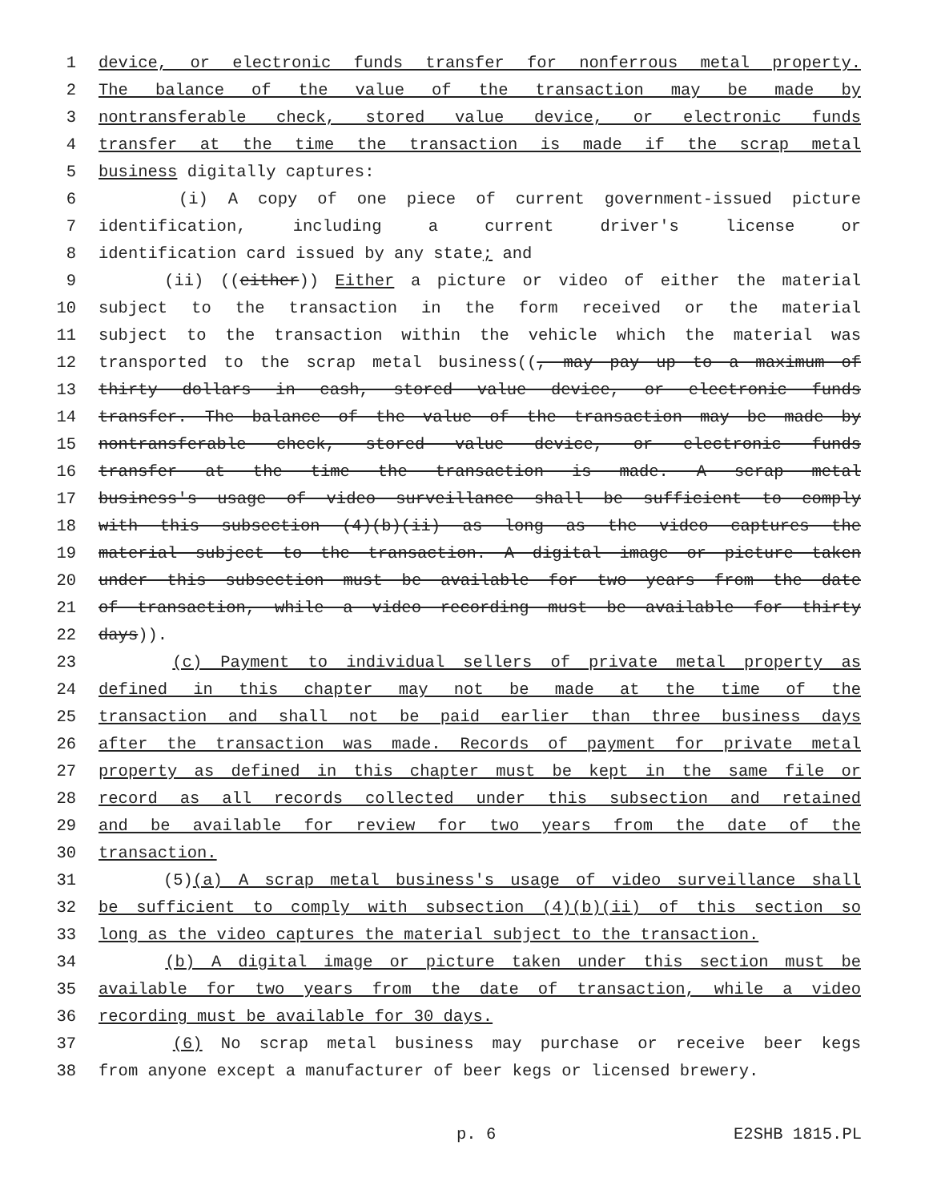1 device, or electronic funds transfer for nonferrous metal property.
2 The balance of the value of the transaction may be made by
3 nontransferable check, stored value device, or electronic funds
4 transfer at the time the transaction is made if the scrap metal
5 business digitally captures:
6 (i) A copy of one piece of current government-issued picture
7 identification, including a current driver's license or
8 identification card issued by any state; and
9 (ii) ((either)) Either a picture or video of either the material
10 subject to the transaction in the form received or the material
11 subject to the transaction within the vehicle which the material was
12 transported to the scrap metal business((, may pay up to a maximum of
13 thirty dollars in cash, stored value device, or electronic funds
14 transfer. The balance of the value of the transaction may be made by
15 nontransferable check, stored value device, or electronic funds
16 transfer at the time the transaction is made. A scrap metal
17 business's usage of video surveillance shall be sufficient to comply
18 with this subsection (4)(b)(ii) as long as the video captures the
19 material subject to the transaction. A digital image or picture taken
20 under this subsection must be available for two years from the date
21 of transaction, while a video recording must be available for thirty
22 days)).
23 (c) Payment to individual sellers of private metal property as
24 defined in this chapter may not be made at the time of the
25 transaction and shall not be paid earlier than three business days
26 after the transaction was made. Records of payment for private metal
27 property as defined in this chapter must be kept in the same file or
28 record as all records collected under this subsection and retained
29 and be available for review for two years from the date of the
30 transaction.
31 (5)(a) A scrap metal business's usage of video surveillance shall
32 be sufficient to comply with subsection (4)(b)(ii) of this section so
33 long as the video captures the material subject to the transaction.
34 (b) A digital image or picture taken under this section must be
35 available for two years from the date of transaction, while a video
36 recording must be available for 30 days.
37 (6) No scrap metal business may purchase or receive beer kegs
38 from anyone except a manufacturer of beer kegs or licensed brewery.
p. 6 E2SHB 1815.PL